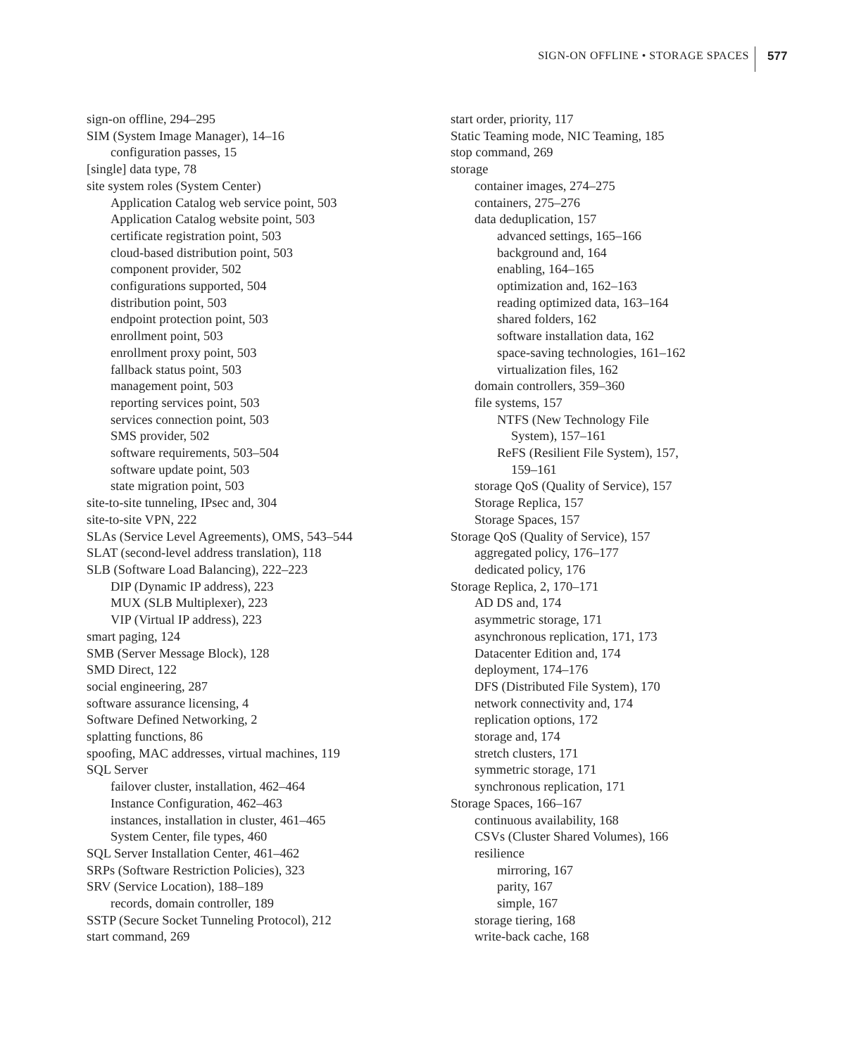SIGN-ON OFFLINE • STORAGE SPACES 577
sign-on offline, 294–295
SIM (System Image Manager), 14–16
configuration passes, 15
[single] data type, 78
site system roles (System Center)
Application Catalog web service point, 503
Application Catalog website point, 503
certificate registration point, 503
cloud-based distribution point, 503
component provider, 502
configurations supported, 504
distribution point, 503
endpoint protection point, 503
enrollment point, 503
enrollment proxy point, 503
fallback status point, 503
management point, 503
reporting services point, 503
services connection point, 503
SMS provider, 502
software requirements, 503–504
software update point, 503
state migration point, 503
site-to-site tunneling, IPsec and, 304
site-to-site VPN, 222
SLAs (Service Level Agreements), OMS, 543–544
SLAT (second-level address translation), 118
SLB (Software Load Balancing), 222–223
DIP (Dynamic IP address), 223
MUX (SLB Multiplexer), 223
VIP (Virtual IP address), 223
smart paging, 124
SMB (Server Message Block), 128
SMD Direct, 122
social engineering, 287
software assurance licensing, 4
Software Defined Networking, 2
splatting functions, 86
spoofing, MAC addresses, virtual machines, 119
SQL Server
failover cluster, installation, 462–464
Instance Configuration, 462–463
instances, installation in cluster, 461–465
System Center, file types, 460
SQL Server Installation Center, 461–462
SRPs (Software Restriction Policies), 323
SRV (Service Location), 188–189
records, domain controller, 189
SSTP (Secure Socket Tunneling Protocol), 212
start command, 269
start order, priority, 117
Static Teaming mode, NIC Teaming, 185
stop command, 269
storage
container images, 274–275
containers, 275–276
data deduplication, 157
advanced settings, 165–166
background and, 164
enabling, 164–165
optimization and, 162–163
reading optimized data, 163–164
shared folders, 162
software installation data, 162
space-saving technologies, 161–162
virtualization files, 162
domain controllers, 359–360
file systems, 157
NTFS (New Technology File
System), 157–161
ReFS (Resilient File System), 157,
159–161
storage QoS (Quality of Service), 157
Storage Replica, 157
Storage Spaces, 157
Storage QoS (Quality of Service), 157
aggregated policy, 176–177
dedicated policy, 176
Storage Replica, 2, 170–171
AD DS and, 174
asymmetric storage, 171
asynchronous replication, 171, 173
Datacenter Edition and, 174
deployment, 174–176
DFS (Distributed File System), 170
network connectivity and, 174
replication options, 172
storage and, 174
stretch clusters, 171
symmetric storage, 171
synchronous replication, 171
Storage Spaces, 166–167
continuous availability, 168
CSVs (Cluster Shared Volumes), 166
resilience
mirroring, 167
parity, 167
simple, 167
storage tiering, 168
write-back cache, 168